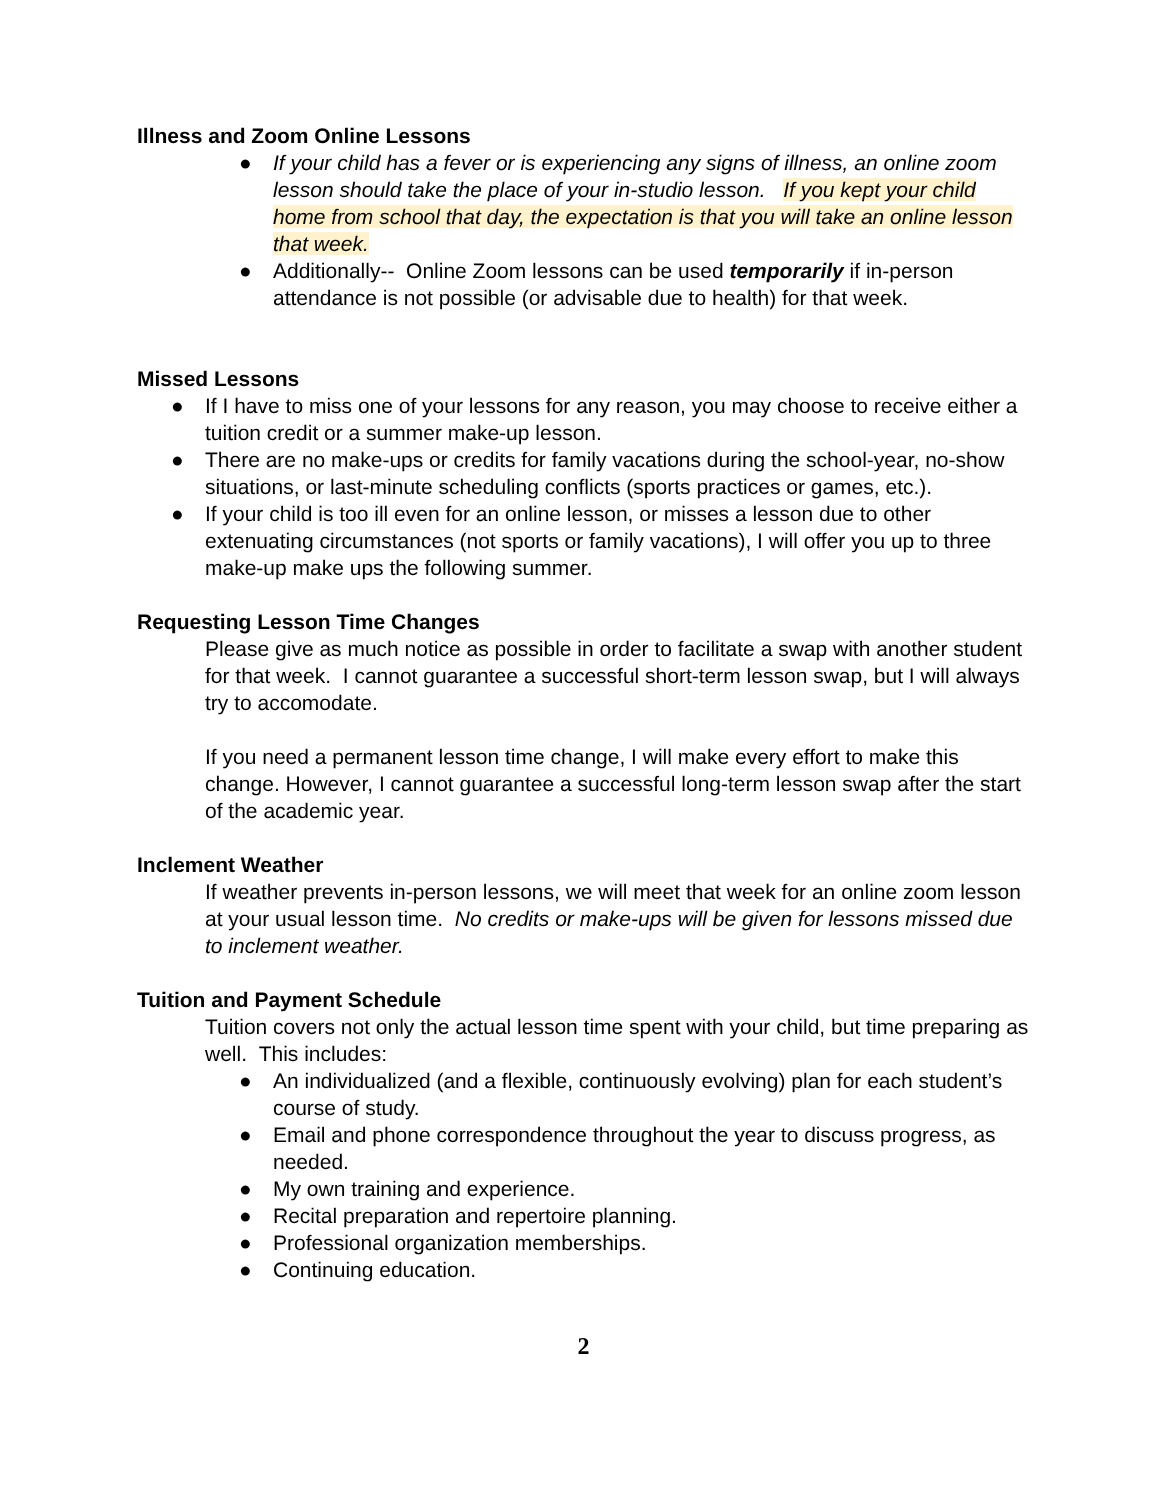Illness and Zoom Online Lessons
● If your child has a fever or is experiencing any signs of illness, an online zoom lesson should take the place of your in-studio lesson. If you kept your child home from school that day, the expectation is that you will take an online lesson that week.
● Additionally-- Online Zoom lessons can be used temporarily if in-person attendance is not possible (or advisable due to health) for that week.
Missed Lessons
● If I have to miss one of your lessons for any reason, you may choose to receive either a tuition credit or a summer make-up lesson.
● There are no make-ups or credits for family vacations during the school-year, no-show situations, or last-minute scheduling conflicts (sports practices or games, etc.).
● If your child is too ill even for an online lesson, or misses a lesson due to other extenuating circumstances (not sports or family vacations), I will offer you up to three make-up make ups the following summer.
Requesting Lesson Time Changes
Please give as much notice as possible in order to facilitate a swap with another student for that week. I cannot guarantee a successful short-term lesson swap, but I will always try to accomodate.
If you need a permanent lesson time change, I will make every effort to make this change. However, I cannot guarantee a successful long-term lesson swap after the start of the academic year.
Inclement Weather
If weather prevents in-person lessons, we will meet that week for an online zoom lesson at your usual lesson time. No credits or make-ups will be given for lessons missed due to inclement weather.
Tuition and Payment Schedule
Tuition covers not only the actual lesson time spent with your child, but time preparing as well. This includes:
● An individualized (and a flexible, continuously evolving) plan for each student’s course of study.
● Email and phone correspondence throughout the year to discuss progress, as needed.
● My own training and experience.
● Recital preparation and repertoire planning.
● Professional organization memberships.
● Continuing education.
2